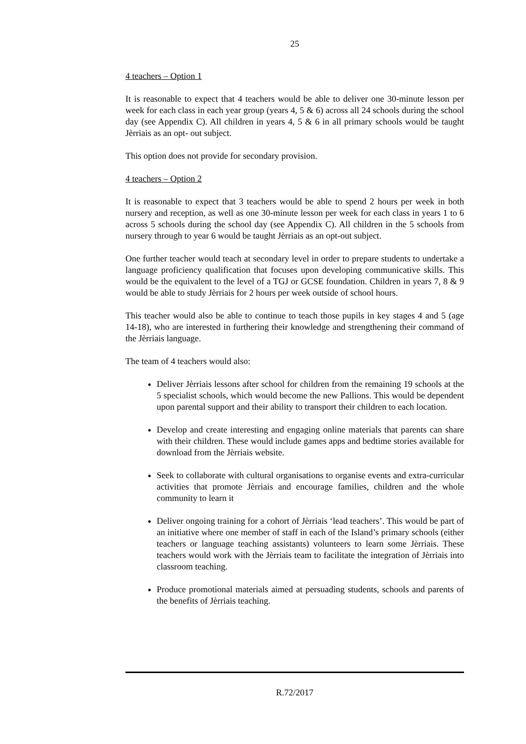25
4 teachers – Option 1
It is reasonable to expect that 4 teachers would be able to deliver one 30-minute lesson per week for each class in each year group (years 4, 5 & 6) across all 24 schools during the school day (see Appendix C). All children in years 4, 5 & 6 in all primary schools would be taught Jèrriais as an opt- out subject.
This option does not provide for secondary provision.
4 teachers – Option 2
It is reasonable to expect that 3 teachers would be able to spend 2 hours per week in both nursery and reception, as well as one 30-minute lesson per week for each class in years 1 to 6 across 5 schools during the school day (see Appendix C). All children in the 5 schools from nursery through to year 6 would be taught Jèrriais as an opt-out subject.
One further teacher would teach at secondary level in order to prepare students to undertake a language proficiency qualification that focuses upon developing communicative skills. This would be the equivalent to the level of a TGJ or GCSE foundation. Children in years 7, 8 & 9 would be able to study Jèrriais for 2 hours per week outside of school hours.
This teacher would also be able to continue to teach those pupils in key stages 4 and 5 (age 14-18), who are interested in furthering their knowledge and strengthening their command of the Jèrriais language.
The team of 4 teachers would also:
Deliver Jèrriais lessons after school for children from the remaining 19 schools at the 5 specialist schools, which would become the new Pallions. This would be dependent upon parental support and their ability to transport their children to each location.
Develop and create interesting and engaging online materials that parents can share with their children. These would include games apps and bedtime stories available for download from the Jèrriais website.
Seek to collaborate with cultural organisations to organise events and extra-curricular activities that promote Jèrriais and encourage families, children and the whole community to learn it
Deliver ongoing training for a cohort of Jèrriais ‘lead teachers’. This would be part of an initiative where one member of staff in each of the Island’s primary schools (either teachers or language teaching assistants) volunteers to learn some Jèrriais. These teachers would work with the Jèrriais team to facilitate the integration of Jèrriais into classroom teaching.
Produce promotional materials aimed at persuading students, schools and parents of the benefits of Jèrriais teaching.
R.72/2017